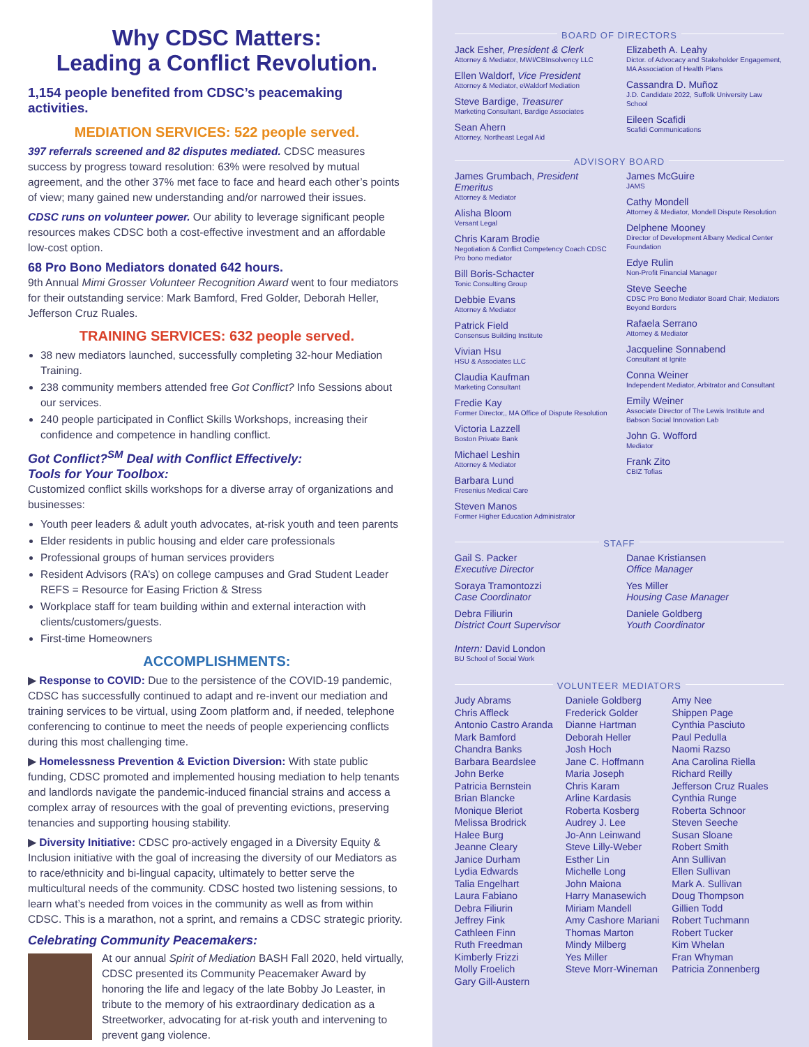Why CDSC Matters:
Leading a Conflict Revolution.
1,154 people benefited from CDSC’s peacemaking activities.
MEDIATION SERVICES: 522 people served.
397 referrals screened and 82 disputes mediated. CDSC measures success by progress toward resolution: 63% were resolved by mutual agreement, and the other 37% met face to face and heard each other’s points of view; many gained new understanding and/or narrowed their issues.
CDSC runs on volunteer power. Our ability to leverage significant people resources makes CDSC both a cost-effective investment and an affordable low-cost option.
68 Pro Bono Mediators donated 642 hours.
9th Annual Mimi Grosser Volunteer Recognition Award went to four mediators for their outstanding service: Mark Bamford, Fred Golder, Deborah Heller, Jefferson Cruz Ruales.
TRAINING SERVICES: 632 people served.
38 new mediators launched, successfully completing 32-hour Mediation Training.
238 community members attended free Got Conflict? Info Sessions about our services.
240 people participated in Conflict Skills Workshops, increasing their confidence and competence in handling conflict.
Got Conflict?<sup>SM</sup> Deal with Conflict Effectively:
Tools for Your Toolbox:
Customized conflict skills workshops for a diverse array of organizations and businesses:
Youth peer leaders & adult youth advocates, at-risk youth and teen parents
Elder residents in public housing and elder care professionals
Professional groups of human services providers
Resident Advisors (RA’s) on college campuses and Grad Student Leader REFS = Resource for Easing Friction & Stress
Workplace staff for team building within and external interaction with clients/customers/guests.
First-time Homeowners
ACCOMPLISHMENTS:
▶ Response to COVID: Due to the persistence of the COVID-19 pandemic, CDSC has successfully continued to adapt and re-invent our mediation and training services to be virtual, using Zoom platform and, if needed, telephone conferencing to continue to meet the needs of people experiencing conflicts during this most challenging time.
▶ Homelessness Prevention & Eviction Diversion: With state public funding, CDSC promoted and implemented housing mediation to help tenants and landlords navigate the pandemic-induced financial strains and access a complex array of resources with the goal of preventing evictions, preserving tenancies and supporting housing stability.
▶ Diversity Initiative: CDSC pro-actively engaged in a Diversity Equity & Inclusion initiative with the goal of increasing the diversity of our Mediators as to race/ethnicity and bi-lingual capacity, ultimately to better serve the multicultural needs of the community. CDSC hosted two listening sessions, to learn what’s needed from voices in the community as well as from within CDSC. This is a marathon, not a sprint, and remains a CDSC strategic priority.
Celebrating Community Peacemakers:
At our annual Spirit of Mediation BASH Fall 2020, held virtually, CDSC presented its Community Peacemaker Award by honoring the life and legacy of the late Bobby Jo Leaster, in tribute to the memory of his extraordinary dedication as a Streetworker, advocating for at-risk youth and intervening to prevent gang violence.
BOARD OF DIRECTORS
Jack Esher, President & Clerk
Attorney & Mediator, MWI/CBInsolvency LLC
Ellen Waldorf, Vice President
Attorney & Mediator, eWaldorf Mediation
Steve Bardige, Treasurer
Marketing Consultant, Bardige Associates
Sean Ahern
Attorney, Northeast Legal Aid
Elizabeth A. Leahy
Dictor. of Advocacy and Stakeholder Engagement, MA Association of Health Plans
Cassandra D. Muñoz
J.D. Candidate 2022, Suffolk University Law School
Eileen Scafidi
Scafidi Communications
ADVISORY BOARD
James Grumbach, President Emeritus
Attorney & Mediator
Alisha Bloom
Versant Legal
Chris Karam Brodie
Negotiation & Conflict Competency Coach CDSC Pro bono mediator
Bill Boris-Schacter
Tonic Consulting Group
Debbie Evans
Attorney & Mediator
Patrick Field
Consensus Building Institute
Vivian Hsu
HSU & Associates LLC
Claudia Kaufman
Marketing Consultant
Fredie Kay
Former Director,, MA Office of Dispute Resolution
Victoria Lazzell
Boston Private Bank
Michael Leshin
Attorney & Mediator
Barbara Lund
Fresenius Medical Care
Steven Manos
Former Higher Education Administrator
James McGuire
JAMS
Cathy Mondell
Attorney & Mediator, Mondell Dispute Resolution
Delphene Mooney
Director of Development Albany Medical Center Foundation
Edye Rulin
Non-Profit Financial Manager
Steve Seeche
CDSC Pro Bono Mediator Board Chair, Mediators Beyond Borders
Rafaela Serrano
Attorney & Mediator
Jacqueline Sonnabend
Consultant at Ignite
Conna Weiner
Independent Mediator, Arbitrator and Consultant
Emily Weiner
Associate Director of The Lewis Institute and Babson Social Innovation Lab
John G. Wofford
Mediator
Frank Zito
CBIZ Tofias
STAFF
Gail S. Packer
Executive Director
Soraya Tramontozzi
Case Coordinator
Debra Filiurin
District Court Supervisor
Intern: David London
BU School of Social Work
Danae Kristiansen
Office Manager
Yes Miller
Housing Case Manager
Daniele Goldberg
Youth Coordinator
VOLUNTEER MEDIATORS
Judy Abrams
Chris Affleck
Antonio Castro Aranda
Mark Bamford
Chandra Banks
Barbara Beardslee
John Berke
Patricia Bernstein
Brian Blancke
Monique Bleriot
Melissa Brodrick
Halee Burg
Jeanne Cleary
Janice Durham
Lydia Edwards
Talia Engelhart
Laura Fabiano
Debra Filiurin
Jeffrey Fink
Cathleen Finn
Ruth Freedman
Kimberly Frizzi
Molly Froelich
Gary Gill-Austern
Daniele Goldberg
Frederick Golder
Dianne Hartman
Deborah Heller
Josh Hoch
Jane C. Hoffmann
Maria Joseph
Chris Karam
Arline Kardasis
Roberta Kosberg
Audrey J. Lee
Jo-Ann Leinwand
Steve Lilly-Weber
Esther Lin
Michelle Long
John Maiona
Harry Manasewich
Miriam Mandell
Amy Cashore Mariani
Thomas Marton
Mindy Milberg
Yes Miller
Steve Morr-Wineman
Amy Nee
Shippen Page
Cynthia Pasciuto
Paul Pedulla
Naomi Razso
Ana Carolina Riella
Richard Reilly
Jefferson Cruz Ruales
Cynthia Runge
Roberta Schnoor
Steven Seeche
Susan Sloane
Robert Smith
Ann Sullivan
Ellen Sullivan
Mark A. Sullivan
Doug Thompson
Gillien Todd
Robert Tuchmann
Robert Tucker
Kim Whelan
Fran Whyman
Patricia Zonnenberg